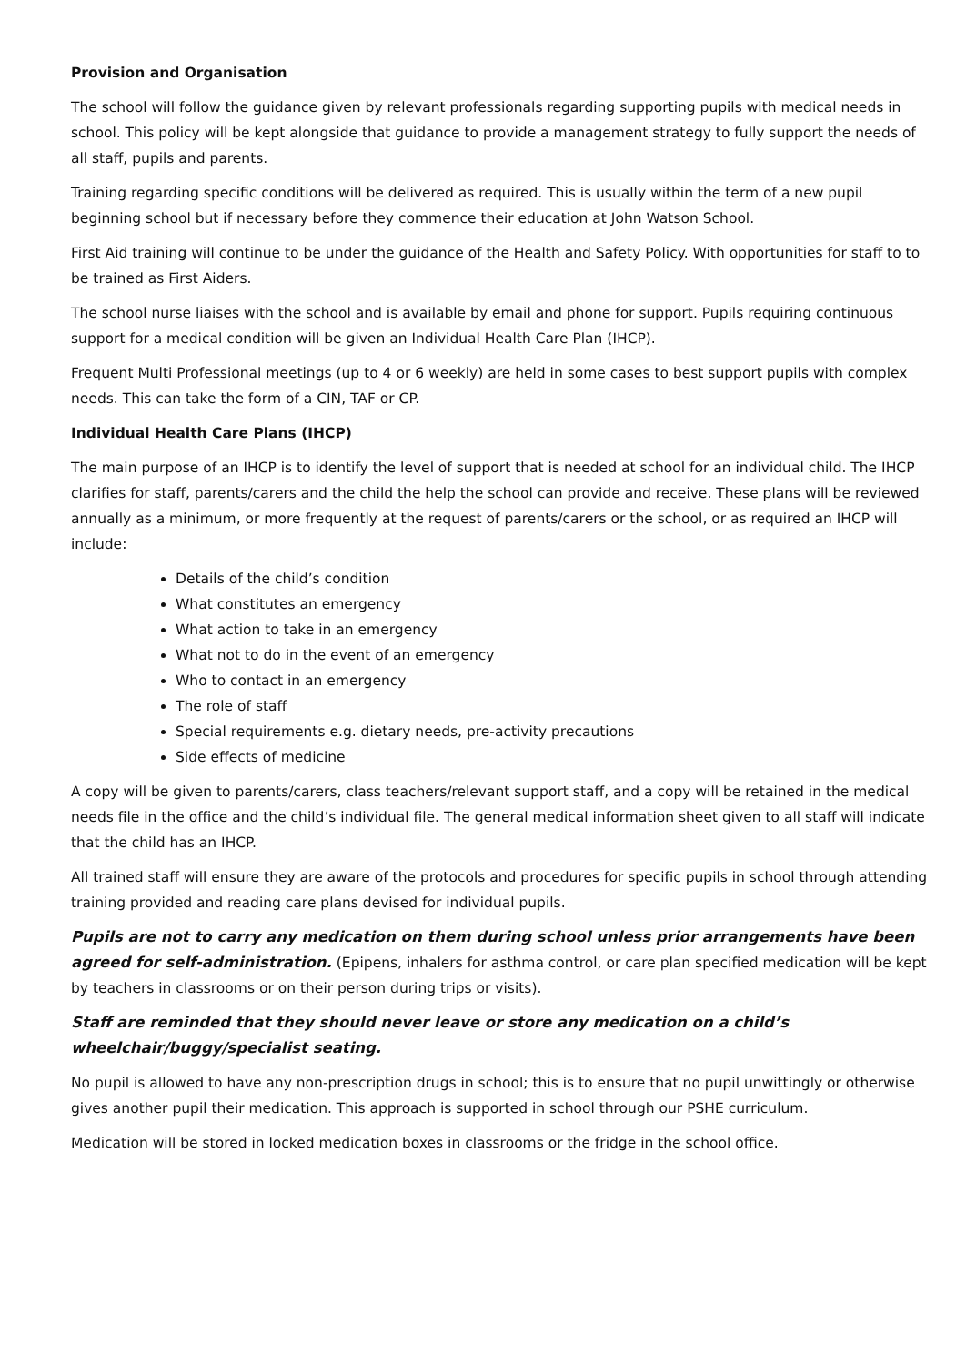Provision and Organisation
The school will follow the guidance given by relevant professionals regarding supporting pupils with medical needs in school. This policy will be kept alongside that guidance to provide a management strategy to fully support the needs of all staff, pupils and parents.
Training regarding specific conditions will be delivered as required. This is usually within the term of a new pupil beginning school but if necessary before they commence their education at John Watson School.
First Aid training will continue to be under the guidance of the Health and Safety Policy. With opportunities for staff to to be trained as First Aiders.
The school nurse liaises with the school and is available by email and phone for support. Pupils requiring continuous support for a medical condition will be given an Individual Health Care Plan (IHCP).
Frequent Multi Professional meetings (up to 4 or 6 weekly) are held in some cases to best support pupils with complex needs. This can take the form of a CIN, TAF or CP.
Individual Health Care Plans (IHCP)
The main purpose of an IHCP is to identify the level of support that is needed at school for an individual child. The IHCP clarifies for staff, parents/carers and the child the help the school can provide and receive. These plans will be reviewed annually as a minimum, or more frequently at the request of parents/carers or the school, or as required an IHCP will include:
Details of the child’s condition
What constitutes an emergency
What action to take in an emergency
What not to do in the event of an emergency
Who to contact in an emergency
The role of staff
Special requirements e.g. dietary needs, pre-activity precautions
Side effects of medicine
A copy will be given to parents/carers, class teachers/relevant support staff, and a copy will be retained in the medical needs file in the office and the child’s individual file. The general medical information sheet given to all staff will indicate that the child has an IHCP.
All trained staff will ensure they are aware of the protocols and procedures for specific pupils in school through attending training provided and reading care plans devised for individual pupils.
Pupils are not to carry any medication on them during school unless prior arrangements have been agreed for self-administration. (Epipens, inhalers for asthma control, or care plan specified medication will be kept by teachers in classrooms or on their person during trips or visits).
Staff are reminded that they should never leave or store any medication on a child’s wheelchair/buggy/specialist seating.
No pupil is allowed to have any non-prescription drugs in school; this is to ensure that no pupil unwittingly or otherwise gives another pupil their medication. This approach is supported in school through our PSHE curriculum.
Medication will be stored in locked medication boxes in classrooms or the fridge in the school office.